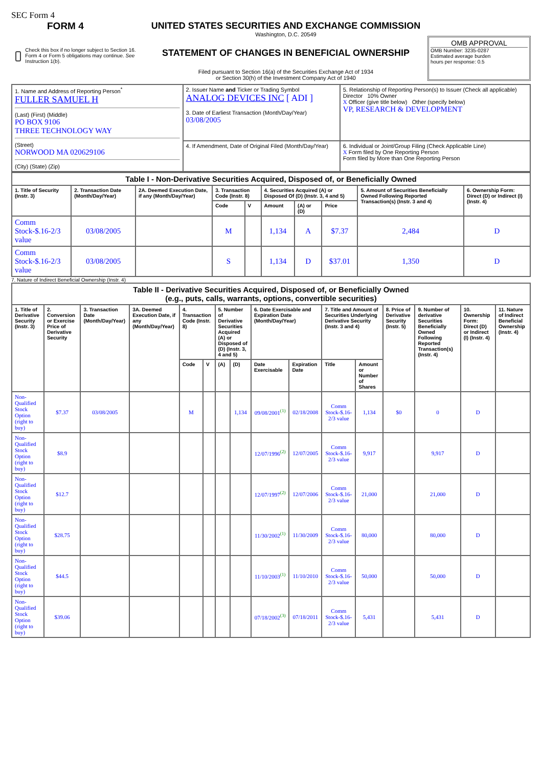SEC Form 4
FORM 4
Check this box if no longer subject to Section 16. Form 4 or Form 5 obligations may continue. See Instruction 1(b).
UNITED STATES SECURITIES AND EXCHANGE COMMISSION
Washington, D.C. 20549
STATEMENT OF CHANGES IN BENEFICIAL OWNERSHIP
Filed pursuant to Section 16(a) of the Securities Exchange Act of 1934
or Section 30(h) of the Investment Company Act of 1940
OMB APPROVAL
OMB Number: 3235-0287
Estimated average burden
hours per response: 0.5
| 1. Name and Address of Reporting Person<sup>*</sup> FULLER SAMUEL H (Last) (First) (Middle) PO BOX 9106 THREE TECHNOLOGY WAY (Street) NORWOOD MA 020629106 (City) (State) (Zip) | 2. Issuer Name and Ticker or Trading Symbol ANALOG DEVICES INC [ ADI ] 3. Date of Earliest Transaction (Month/Day/Year) 03/08/2005 | 5. Relationship of Reporting Person(s) to Issuer (Check all applicable) Director 10% Owner X Officer (give title below) Other (specify below) VP, RESEARCH & DEVELOPMENT |
| | 4. If Amendment, Date of Original Filed (Month/Day/Year) | 6. Individual or Joint/Group Filing (Check Applicable Line) X Form filed by One Reporting Person Form filed by More than One Reporting Person |
| Table I - Non-Derivative Securities Acquired, Disposed of, or Beneficially Owned | | | | | | | | | |
| --- | --- | --- | --- | --- | --- | --- | --- | --- | --- |
| 1. Title of Security (Instr. 3) | 2. Transaction Date (Month/Day/Year) | 2A. Deemed Execution Date, if any (Month/Day/Year) | 3. Transaction Code (Instr. 8) | | 4. Securities Acquired (A) or Disposed Of (D) (Instr. 3, 4 and 5) | | | 5. Amount of Securities Beneficially Owned Following Reported Transaction(s) (Instr. 3 and 4) | 6. Ownership Form: Direct (D) or Indirect (I) (Instr. 4) |
| | | | Code | V | Amount | (A) or (D) | Price | | |
| Comm Stock-$.16-2/3 value | 03/08/2005 | | M | | 1,134 | A | $7.37 | 2,484 | D |
| Comm Stock-$.16-2/3 value | 03/08/2005 | | S | | 1,134 | D | $37.01 | 1,350 | D |
7. Nature of Indirect Beneficial Ownership (Instr. 4)
| Table II - Derivative Securities Acquired, Disposed of, or Beneficially Owned (e.g., puts, calls, warrants, options, convertible securities) | | | | | | | | | | | | | | | |
| --- | --- | --- | --- | --- | --- | --- | --- | --- | --- | --- | --- | --- | --- | --- | --- |
| 1. Title of Derivative Security (Instr. 3) | 2. Conversion or Exercise Price of Derivative Security | 3. Transaction Date (Month/Day/Year) | 3A. Deemed Execution Date, if any (Month/Day/Year) | 4. Transaction Code (Instr. 8) | | 5. Number of Derivative Securities Acquired (A) or Disposed of (D) (Instr. 3, 4 and 5) | | 6. Date Exercisable and Expiration Date (Month/Day/Year) | | 7. Title and Amount of Securities Underlying Derivative Security (Instr. 3 and 4) | | 8. Price of Derivative Security (Instr. 5) | 9. Number of derivative Securities Beneficially Owned Following Reported Transaction(s) (Instr. 4) | 10. Ownership Form: Direct (D) or Indirect (I) (Instr. 4) | 11. Nature of Indirect Beneficial Ownership (Instr. 4) |
| | | | | Code | V | (A) | (D) | Date Exercisable | Expiration Date | Title | Amount or Number of Shares | | | | |
| Non-Qualified Stock Option (right to buy) | $7.37 | 03/08/2005 | | M | | | 1,134 | 09/08/2001<sup>(1)</sup> | 02/18/2008 | Comm Stock-$.16-2/3 value | 1,134 | $0 | 0 | D | |
| Non-Qualified Stock Option (right to buy) | $8.9 | | | | | | | 12/07/1996<sup>(2)</sup> | 12/07/2005 | Comm Stock-$.16-2/3 value | 9,917 | | 9,917 | D | |
| Non-Qualified Stock Option (right to buy) | $12.7 | | | | | | | 12/07/1997<sup>(2)</sup> | 12/07/2006 | Comm Stock-$.16-2/3 value | 21,000 | | 21,000 | D | |
| Non-Qualified Stock Option (right to buy) | $28.75 | | | | | | | 11/30/2002<sup>(1)</sup> | 11/30/2009 | Comm Stock-$.16-2/3 value | 80,000 | | 80,000 | D | |
| Non-Qualified Stock Option (right to buy) | $44.5 | | | | | | | 11/10/2003<sup>(1)</sup> | 11/10/2010 | Comm Stock-$.16-2/3 value | 50,000 | | 50,000 | D | |
| Non-Qualified Stock Option (right to buy) | $39.06 | | | | | | | 07/18/2002<sup>(3)</sup> | 07/18/2011 | Comm Stock-$.16-2/3 value | 5,431 | | 5,431 | D | |